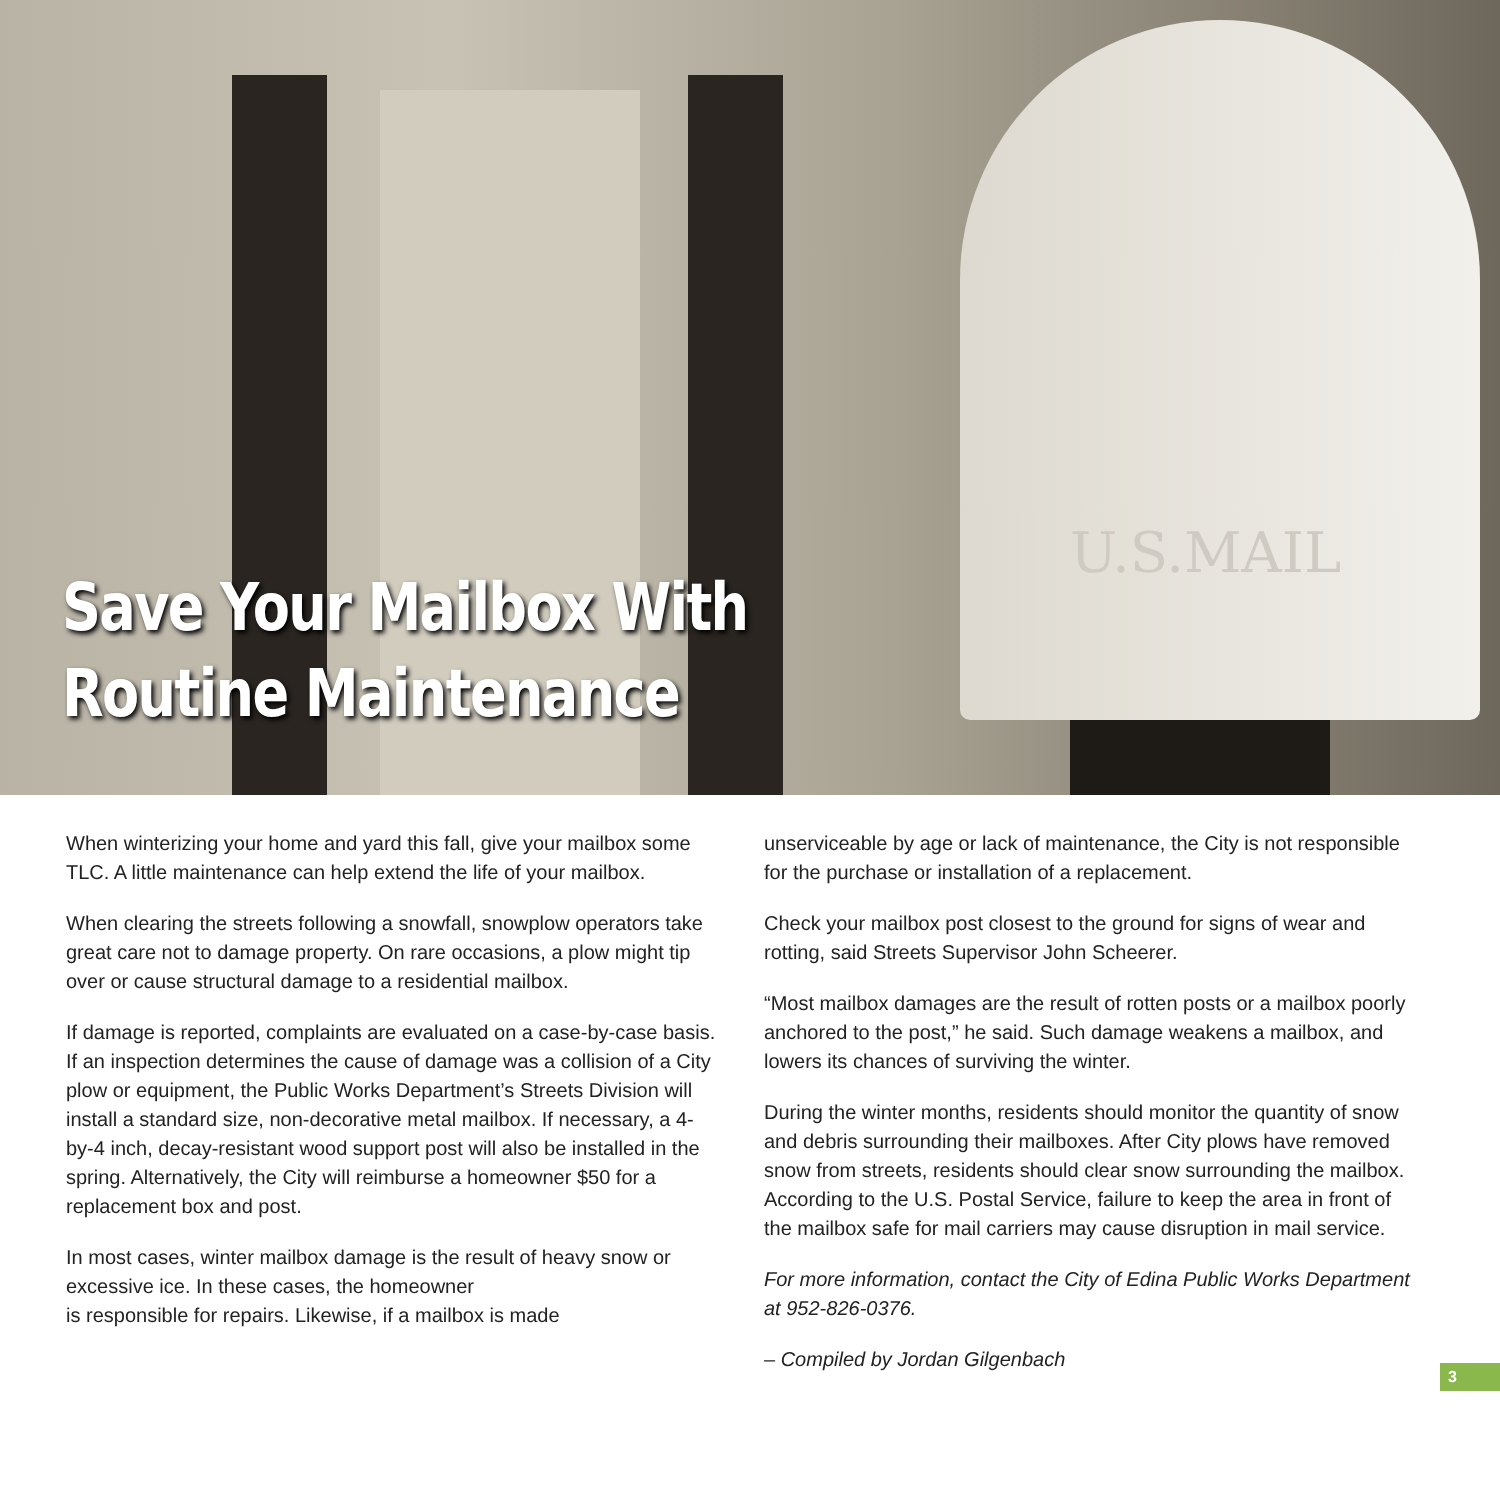U.S.MAIL
Save Your Mailbox With
Routine Maintenance
When winterizing your home and yard this fall, give your mailbox some TLC. A little maintenance can help extend the life of your mailbox.
When clearing the streets following a snowfall, snowplow operators take great care not to damage property. On rare occasions, a plow might tip over or cause structural damage to a residential mailbox.
If damage is reported, complaints are evaluated on a case-by-case basis. If an inspection determines the cause of damage was a collision of a City plow or equipment, the Public Works Department’s Streets Division will install a standard size, non-decorative metal mailbox. If necessary, a 4-by-4 inch, decay-resistant wood support post will also be installed in the spring. Alternatively, the City will reimburse a homeowner $50 for a replacement box and post.
In most cases, winter mailbox damage is the result of heavy snow or excessive ice. In these cases, the homeowner
is responsible for repairs. Likewise, if a mailbox is made
unserviceable by age or lack of maintenance, the City is not responsible for the purchase or installation of a replacement.
Check your mailbox post closest to the ground for signs of wear and rotting, said Streets Supervisor John Scheerer.
“Most mailbox damages are the result of rotten posts or a mailbox poorly anchored to the post,” he said. Such damage weakens a mailbox, and lowers its chances of surviving the winter.
During the winter months, residents should monitor the quantity of snow and debris surrounding their mailboxes. After City plows have removed snow from streets, residents should clear snow surrounding the mailbox. According to the U.S. Postal Service, failure to keep the area in front of the mailbox safe for mail carriers may cause disruption in mail service.
For more information, contact the City of Edina Public Works Department at 952-826-0376.
– Compiled by Jordan Gilgenbach
3